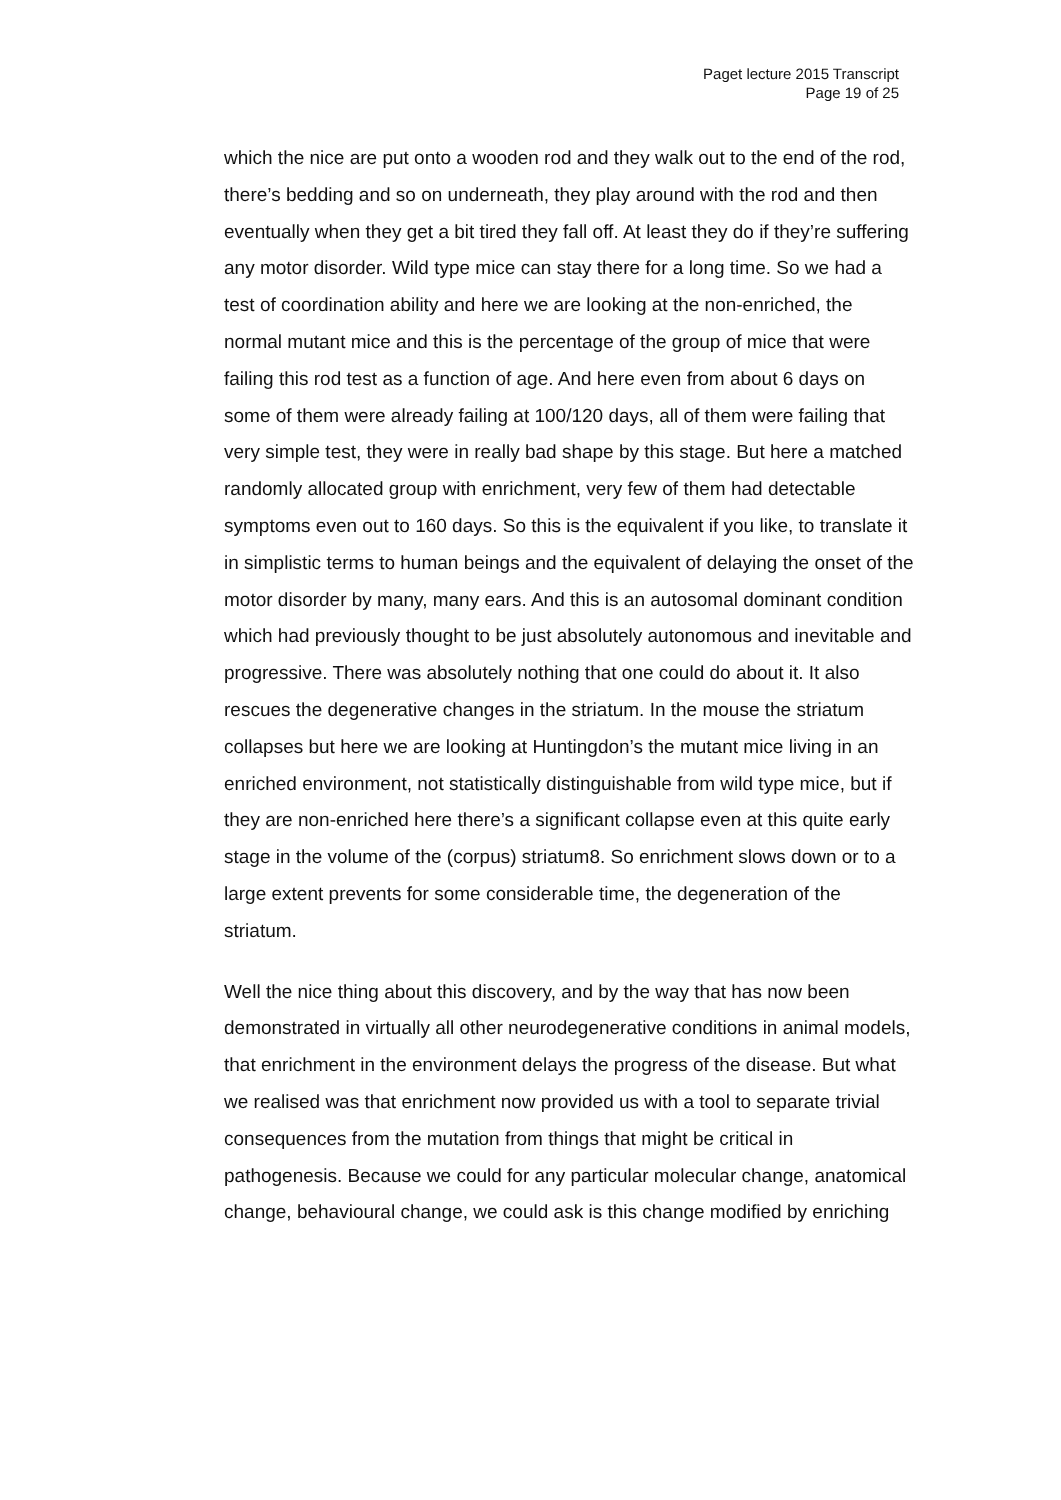Paget lecture 2015 Transcript
Page 19 of 25
which the nice are put onto a wooden rod and they walk out to the end of the rod, there’s bedding and so on underneath, they play around with the rod and then eventually when they get a bit tired they fall off. At least they do if they’re suffering any motor disorder. Wild type mice can stay there for a long time. So we had a test of coordination ability and here we are looking at the non-enriched, the normal mutant mice and this is the percentage of the group of mice that were failing this rod test as a function of age. And here even from about 6 days on some of them were already failing at 100/120 days, all of them were failing that very simple test, they were in really bad shape by this stage. But here a matched randomly allocated group with enrichment, very few of them had detectable symptoms even out to 160 days. So this is the equivalent if you like, to translate it in simplistic terms to human beings and the equivalent of delaying the onset of the motor disorder by many, many ears. And this is an autosomal dominant condition which had previously thought to be just absolutely autonomous and inevitable and progressive. There was absolutely nothing that one could do about it. It also rescues the degenerative changes in the striatum. In the mouse the striatum collapses but here we are looking at Huntingdon’s the mutant mice living in an enriched environment, not statistically distinguishable from wild type mice, but if they are non-enriched here there’s a significant collapse even at this quite early stage in the volume of the (corpus) striatum8. So enrichment slows down or to a large extent prevents for some considerable time, the degeneration of the striatum.
Well the nice thing about this discovery, and by the way that has now been demonstrated in virtually all other neurodegenerative conditions in animal models, that enrichment in the environment delays the progress of the disease. But what we realised was that enrichment now provided us with a tool to separate trivial consequences from the mutation from things that might be critical in pathogenesis. Because we could for any particular molecular change, anatomical change, behavioural change, we could ask is this change modified by enriching